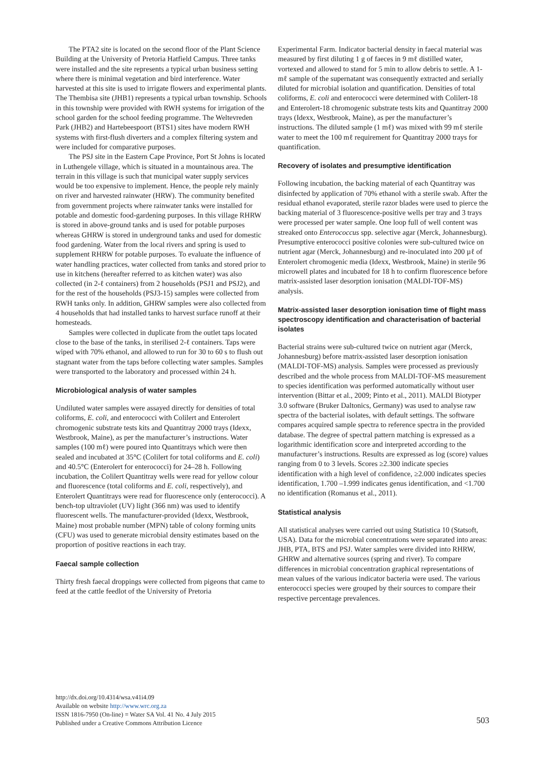The PTA2 site is located on the second floor of the Plant Science Building at the University of Pretoria Hatfield Campus. Three tanks were installed and the site represents a typical urban business setting where there is minimal vegetation and bird interference. Water harvested at this site is used to irrigate flowers and experimental plants. The Thembisa site (JHB1) represents a typical urban township. Schools in this township were provided with RWH systems for irrigation of the school garden for the school feeding programme. The Weltevreden Park (JHB2) and Hartebeespoort (BTS1) sites have modern RWH systems with first-flush diverters and a complex filtering system and were included for comparative purposes.
The PSJ site in the Eastern Cape Province, Port St Johns is located in Luthengele village, which is situated in a mountainous area. The terrain in this village is such that municipal water supply services would be too expensive to implement. Hence, the people rely mainly on river and harvested rainwater (HRW). The community benefited from government projects where rainwater tanks were installed for potable and domestic food-gardening purposes. In this village RHRW is stored in above-ground tanks and is used for potable purposes whereas GHRW is stored in underground tanks and used for domestic food gardening. Water from the local rivers and spring is used to supplement RHRW for potable purposes. To evaluate the influence of water handling practices, water collected from tanks and stored prior to use in kitchens (hereafter referred to as kitchen water) was also collected (in 2-ℓ containers) from 2 households (PSJ1 and PSJ2), and for the rest of the households (PSJ3-15) samples were collected from RWH tanks only. In addition, GHRW samples were also collected from 4 households that had installed tanks to harvest surface runoff at their homesteads.
Samples were collected in duplicate from the outlet taps located close to the base of the tanks, in sterilised 2-ℓ containers. Taps were wiped with 70% ethanol, and allowed to run for 30 to 60 s to flush out stagnant water from the taps before collecting water samples. Samples were transported to the laboratory and processed within 24 h.
Microbiological analysis of water samples
Undiluted water samples were assayed directly for densities of total coliforms, E. coli, and enterococci with Colilert and Enterolert chromogenic substrate tests kits and Quantitray 2000 trays (Idexx, Westbrook, Maine), as per the manufacturer’s instructions. Water samples (100 mℓ) were poured into Quantitrays which were then sealed and incubated at 35°C (Colilert for total coliforms and E. coli) and 40.5°C (Enterolert for enterococci) for 24–28 h. Following incubation, the Colilert Quantitray wells were read for yellow colour and fluorescence (total coliforms and E. coli, respectively), and Enterolert Quantitrays were read for fluorescence only (enterococci). A bench-top ultraviolet (UV) light (366 nm) was used to identify fluorescent wells. The manufacturer-provided (Idexx, Westbrook, Maine) most probable number (MPN) table of colony forming units (CFU) was used to generate microbial density estimates based on the proportion of positive reactions in each tray.
Faecal sample collection
Thirty fresh faecal droppings were collected from pigeons that came to feed at the cattle feedlot of the University of Pretoria
Experimental Farm. Indicator bacterial density in faecal material was measured by first diluting 1 g of faeces in 9 mℓ distilled water, vortexed and allowed to stand for 5 min to allow debris to settle. A 1-mℓ sample of the supernatant was consequently extracted and serially diluted for microbial isolation and quantification. Densities of total coliforms, E. coli and enterococci were determined with Colilert-18 and Enterolert-18 chromogenic substrate tests kits and Quantitray 2000 trays (Idexx, Westbrook, Maine), as per the manufacturer’s instructions. The diluted sample (1 mℓ) was mixed with 99 mℓ sterile water to meet the 100 mℓ requirement for Quantitray 2000 trays for quantification.
Recovery of isolates and presumptive identification
Following incubation, the backing material of each Quantitray was disinfected by application of 70% ethanol with a sterile swab. After the residual ethanol evaporated, sterile razor blades were used to pierce the backing material of 3 fluorescence-positive wells per tray and 3 trays were processed per water sample. One loop full of well content was streaked onto Enterococcus spp. selective agar (Merck, Johannesburg). Presumptive enterococci positive colonies were sub-cultured twice on nutrient agar (Merck, Johannesburg) and re-inoculated into 200 µℓ of Enterolert chromogenic media (Idexx, Westbrook, Maine) in sterile 96 microwell plates and incubated for 18 h to confirm fluorescence before matrix-assisted laser desorption ionisation (MALDI-TOF-MS) analysis.
Matrix-assisted laser desorption ionisation time of flight mass spectroscopy identification and characterisation of bacterial isolates
Bacterial strains were sub-cultured twice on nutrient agar (Merck, Johannesburg) before matrix-assisted laser desorption ionisation (MALDI-TOF-MS) analysis. Samples were processed as previously described and the whole process from MALDI-TOF-MS measurement to species identification was performed automatically without user intervention (Bittar et al., 2009; Pinto et al., 2011). MALDI Biotyper 3.0 software (Bruker Daltonics, Germany) was used to analyse raw spectra of the bacterial isolates, with default settings. The software compares acquired sample spectra to reference spectra in the provided database. The degree of spectral pattern matching is expressed as a logarithmic identification score and interpreted according to the manufacturer’s instructions. Results are expressed as log (score) values ranging from 0 to 3 levels. Scores ≥2.300 indicate species identification with a high level of confidence, ≥2.000 indicates species identification, 1.700 –1.999 indicates genus identification, and <1.700 no identification (Romanus et al., 2011).
Statistical analysis
All statistical analyses were carried out using Statistica 10 (Statsoft, USA). Data for the microbial concentrations were separated into areas: JHB, PTA, BTS and PSJ. Water samples were divided into RHRW, GHRW and alternative sources (spring and river). To compare differences in microbial concentration graphical representations of mean values of the various indicator bacteria were used. The various enterococci species were grouped by their sources to compare their respective percentage prevalences.
http://dx.doi.org/10.4314/wsa.v41i4.09
Available on website http://www.wrc.org.za
ISSN 1816-7950 (On-line) = Water SA Vol. 41 No. 4 July 2015
Published under a Creative Commons Attribution Licence
503